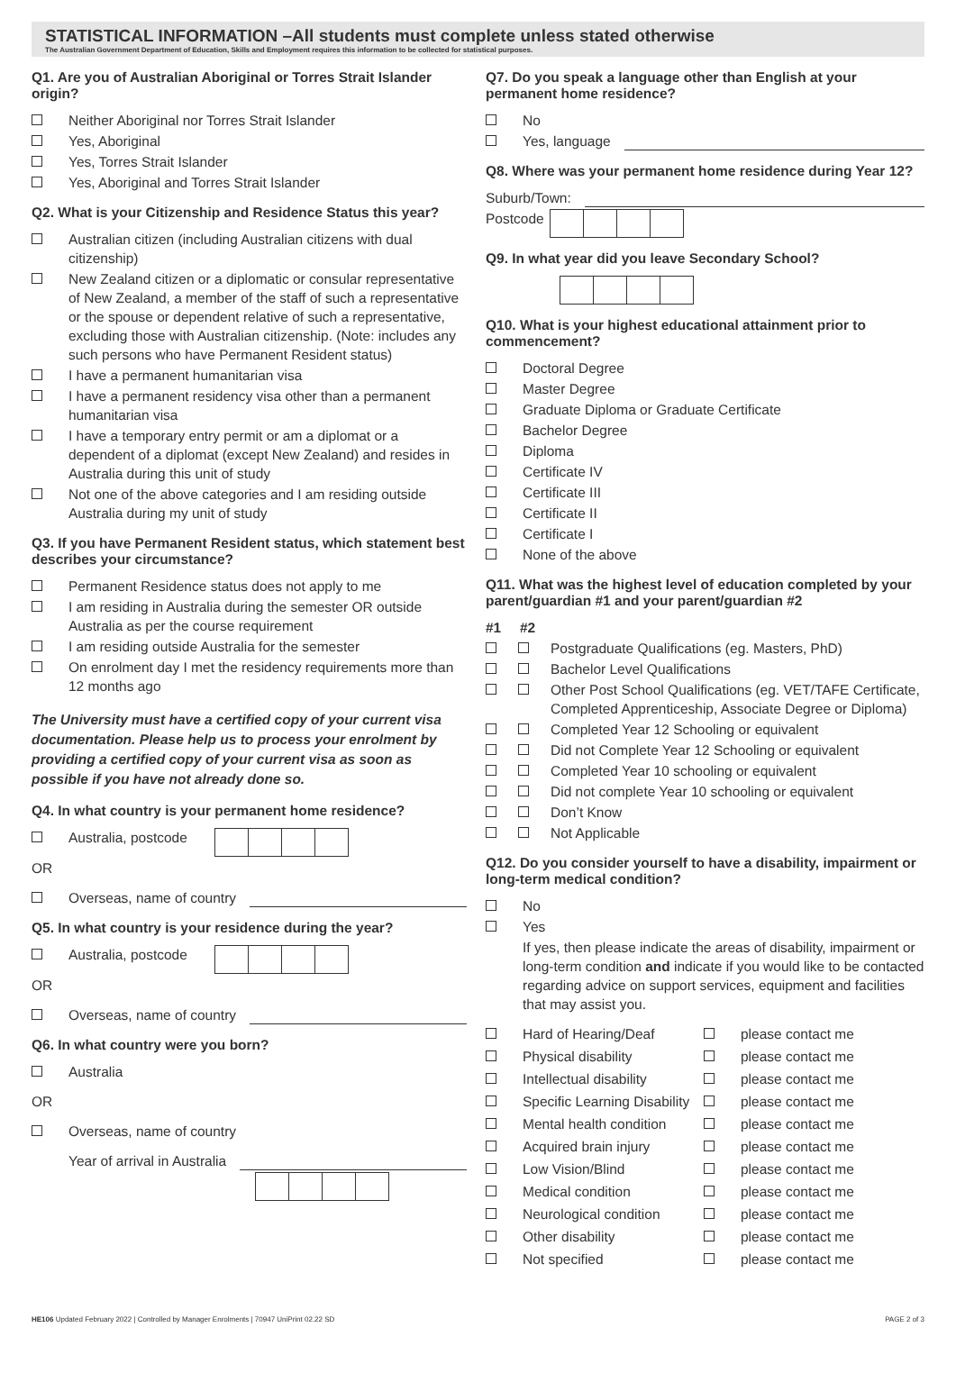STATISTICAL INFORMATION –All students must complete unless stated otherwise
The Australian Government Department of Education, Skills and Employment requires this information to be collected for statistical purposes.
Q1. Are you of Australian Aboriginal or Torres Strait Islander origin?
Neither Aboriginal nor Torres Strait Islander
Yes, Aboriginal
Yes, Torres Strait Islander
Yes, Aboriginal and Torres Strait Islander
Q2. What is your Citizenship and Residence Status this year?
Australian citizen (including Australian citizens with dual citizenship)
New Zealand citizen or a diplomatic or consular representative of New Zealand, a member of the staff of such a representative or the spouse or dependent relative of such a representative, excluding those with Australian citizenship. (Note: includes any such persons who have Permanent Resident status)
I have a permanent humanitarian visa
I have a permanent residency visa other than a permanent humanitarian visa
I have a temporary entry permit or am a diplomat or a dependent of a diplomat (except New Zealand) and resides in Australia during this unit of study
Not one of the above categories and I am residing outside Australia during my unit of study
Q3. If you have Permanent Resident status, which statement best describes your circumstance?
Permanent Residence status does not apply to me
I am residing in Australia during the semester OR outside Australia as per the course requirement
I am residing outside Australia for the semester
On enrolment day I met the residency requirements more than 12 months ago
The University must have a certified copy of your current visa documentation. Please help us to process your enrolment by providing a certified copy of your current visa as soon as possible if you have not already done so.
Q4. In what country is your permanent home residence?
Australia, postcode
OR
Overseas, name of country
Q5. In what country is your residence during the year?
Australia, postcode
OR
Overseas, name of country
Q6. In what country were you born?
Australia
OR
Overseas, name of country
Year of arrival in Australia
Q7. Do you speak a language other than English at your permanent home residence?
No
Yes, language
Q8. Where was your permanent home residence during Year 12?
Suburb/Town:
Postcode
Q9. In what year did you leave Secondary School?
Q10. What is your highest educational attainment prior to commencement?
Doctoral Degree
Master Degree
Graduate Diploma or Graduate Certificate
Bachelor Degree
Diploma
Certificate IV
Certificate III
Certificate II
Certificate I
None of the above
Q11. What was the highest level of education completed by your parent/guardian #1 and your parent/guardian #2
#1 #2
Postgraduate Qualifications (eg. Masters, PhD)
Bachelor Level Qualifications
Other Post School Qualifications (eg. VET/TAFE Certificate, Completed Apprenticeship, Associate Degree or Diploma)
Completed Year 12 Schooling or equivalent
Did not Complete Year 12 Schooling or equivalent
Completed Year 10 schooling or equivalent
Did not complete Year 10 schooling or equivalent
Don’t Know
Not Applicable
Q12. Do you consider yourself to have a disability, impairment or long-term medical condition?
No
Yes
If yes, then please indicate the areas of disability, impairment or long-term condition and indicate if you would like to be contacted regarding advice on support services, equipment and facilities that may assist you.
Hard of Hearing/Deaf please contact me
Physical disability please contact me
Intellectual disability please contact me
Specific Learning Disability
please contact me
Mental health condition please contact me
Acquired brain injury please contact me
Low Vision/Blind please contact me
Medical condition please contact me
Neurological condition please contact me
Other disability please contact me
Not specified please contact me
HE106 Updated February 2022 | Controlled by Manager Enrolments | 70947 UniPrint 02.22 SD PAGE 2 of 3